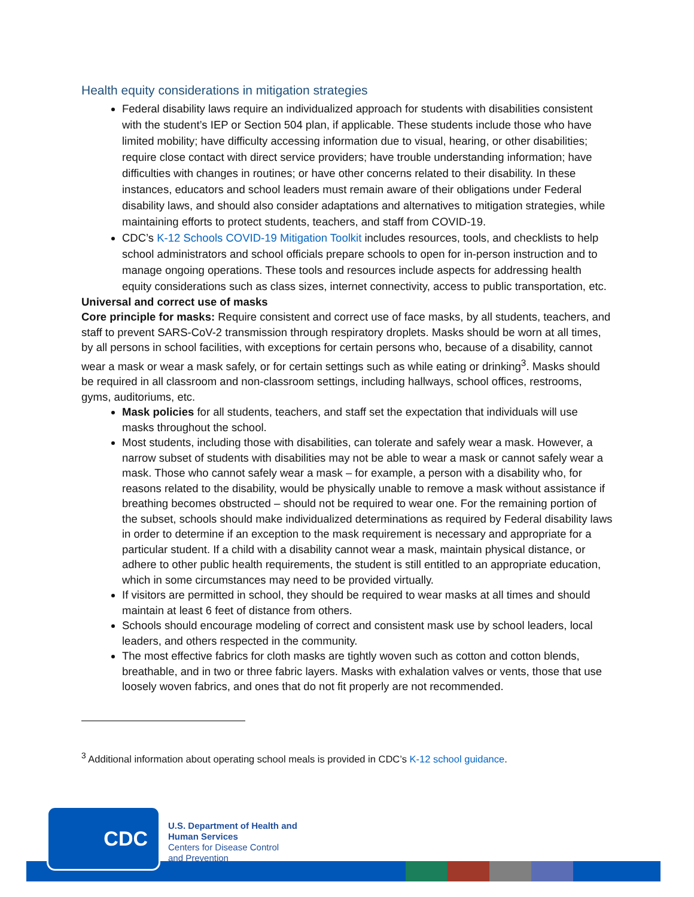Health equity considerations in mitigation strategies
Federal disability laws require an individualized approach for students with disabilities consistent with the student’s IEP or Section 504 plan, if applicable. These students include those who have limited mobility; have difficulty accessing information due to visual, hearing, or other disabilities; require close contact with direct service providers; have trouble understanding information; have difficulties with changes in routines; or have other concerns related to their disability. In these instances, educators and school leaders must remain aware of their obligations under Federal disability laws, and should also consider adaptations and alternatives to mitigation strategies, while maintaining efforts to protect students, teachers, and staff from COVID-19.
CDC’s K-12 Schools COVID-19 Mitigation Toolkit includes resources, tools, and checklists to help school administrators and school officials prepare schools to open for in-person instruction and to manage ongoing operations. These tools and resources include aspects for addressing health equity considerations such as class sizes, internet connectivity, access to public transportation, etc.
Universal and correct use of masks
Core principle for masks: Require consistent and correct use of face masks, by all students, teachers, and staff to prevent SARS-CoV-2 transmission through respiratory droplets. Masks should be worn at all times, by all persons in school facilities, with exceptions for certain persons who, because of a disability, cannot wear a mask or wear a mask safely, or for certain settings such as while eating or drinking<sup>3</sup>. Masks should be required in all classroom and non-classroom settings, including hallways, school offices, restrooms, gyms, auditoriums, etc.
Mask policies for all students, teachers, and staff set the expectation that individuals will use masks throughout the school.
Most students, including those with disabilities, can tolerate and safely wear a mask. However, a narrow subset of students with disabilities may not be able to wear a mask or cannot safely wear a mask. Those who cannot safely wear a mask – for example, a person with a disability who, for reasons related to the disability, would be physically unable to remove a mask without assistance if breathing becomes obstructed – should not be required to wear one. For the remaining portion of the subset, schools should make individualized determinations as required by Federal disability laws in order to determine if an exception to the mask requirement is necessary and appropriate for a particular student. If a child with a disability cannot wear a mask, maintain physical distance, or adhere to other public health requirements, the student is still entitled to an appropriate education, which in some circumstances may need to be provided virtually.
If visitors are permitted in school, they should be required to wear masks at all times and should maintain at least 6 feet of distance from others.
Schools should encourage modeling of correct and consistent mask use by school leaders, local leaders, and others respected in the community.
The most effective fabrics for cloth masks are tightly woven such as cotton and cotton blends, breathable, and in two or three fabric layers. Masks with exhalation valves or vents, those that use loosely woven fabrics, and ones that do not fit properly are not recommended.
<sup>3</sup> Additional information about operating school meals is provided in CDC’s K-12 school guidance.
CDC
U.S. Department of Health and
Human Services
Centers for Disease Control
and Prevention